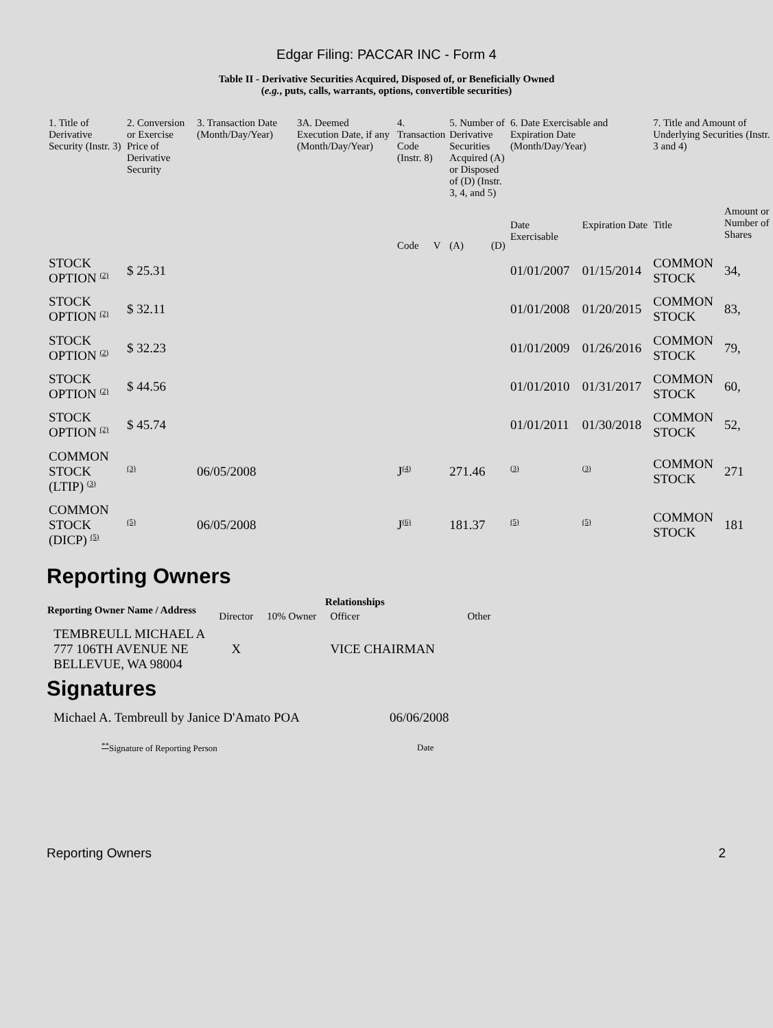Edgar Filing: PACCAR INC - Form 4
Table II - Derivative Securities Acquired, Disposed of, or Beneficially Owned
(e.g., puts, calls, warrants, options, convertible securities)
| 1. Title of Derivative Security (Instr. 3) | 2. Conversion or Exercise Price of Derivative Security | 3. Transaction Date (Month/Day/Year) | 3A. Deemed Execution Date, if any (Month/Day/Year) | 4. Transaction Code (Instr. 8) | | 5. Number of Derivative Securities Acquired (A) or Disposed of (D) (Instr. 3, 4, and 5) | | 6. Date Exercisable and Expiration Date (Month/Day/Year) | | 7. Title and Amount of Underlying Securities (Instr. 3 and 4) | |
| | | | | Code | V | (A) | (D) | Date Exercisable | Expiration Date | Title | Amount or Number of Shares |
| STOCK OPTION <sup>(2)</sup> | $ 25.31 | | | | | | | 01/01/2007 | 01/15/2014 | COMMON STOCK | 34, |
| STOCK OPTION <sup>(2)</sup> | $ 32.11 | | | | | | | 01/01/2008 | 01/20/2015 | COMMON STOCK | 83, |
| STOCK OPTION <sup>(2)</sup> | $ 32.23 | | | | | | | 01/01/2009 | 01/26/2016 | COMMON STOCK | 79, |
| STOCK OPTION <sup>(2)</sup> | $ 44.56 | | | | | | | 01/01/2010 | 01/31/2017 | COMMON STOCK | 60, |
| STOCK OPTION <sup>(2)</sup> | $ 45.74 | | | | | | | 01/01/2011 | 01/30/2018 | COMMON STOCK | 52, |
| COMMON STOCK (LTIP) <sup>(3)</sup> | <sup>(3)</sup> | 06/05/2008 | | J<sup>(4)</sup> | | 271.46 | | <sup>(3)</sup> | <sup>(3)</sup> | COMMON STOCK | 271 |
| COMMON STOCK (DICP) <sup>(5)</sup> | <sup>(5)</sup> | 06/05/2008 | | J<sup>(6)</sup> | | 181.37 | | <sup>(5)</sup> | <sup>(5)</sup> | COMMON STOCK | 181 |
Reporting Owners
| Reporting Owner Name / Address | Relationships | | | |
| --- | --- | --- | --- | --- |
| | Director | 10% Owner | Officer | Other |
| TEMBREULL MICHAEL A 777 106TH AVENUE NE BELLEVUE, WA 98004 | X | | VICE CHAIRMAN | |
Signatures
| Michael A. Tembreull by Janice D'Amato POA | 06/06/2008 |
| <sup>**</sup> Signature of Reporting Person | Date |
Reporting Owners 2